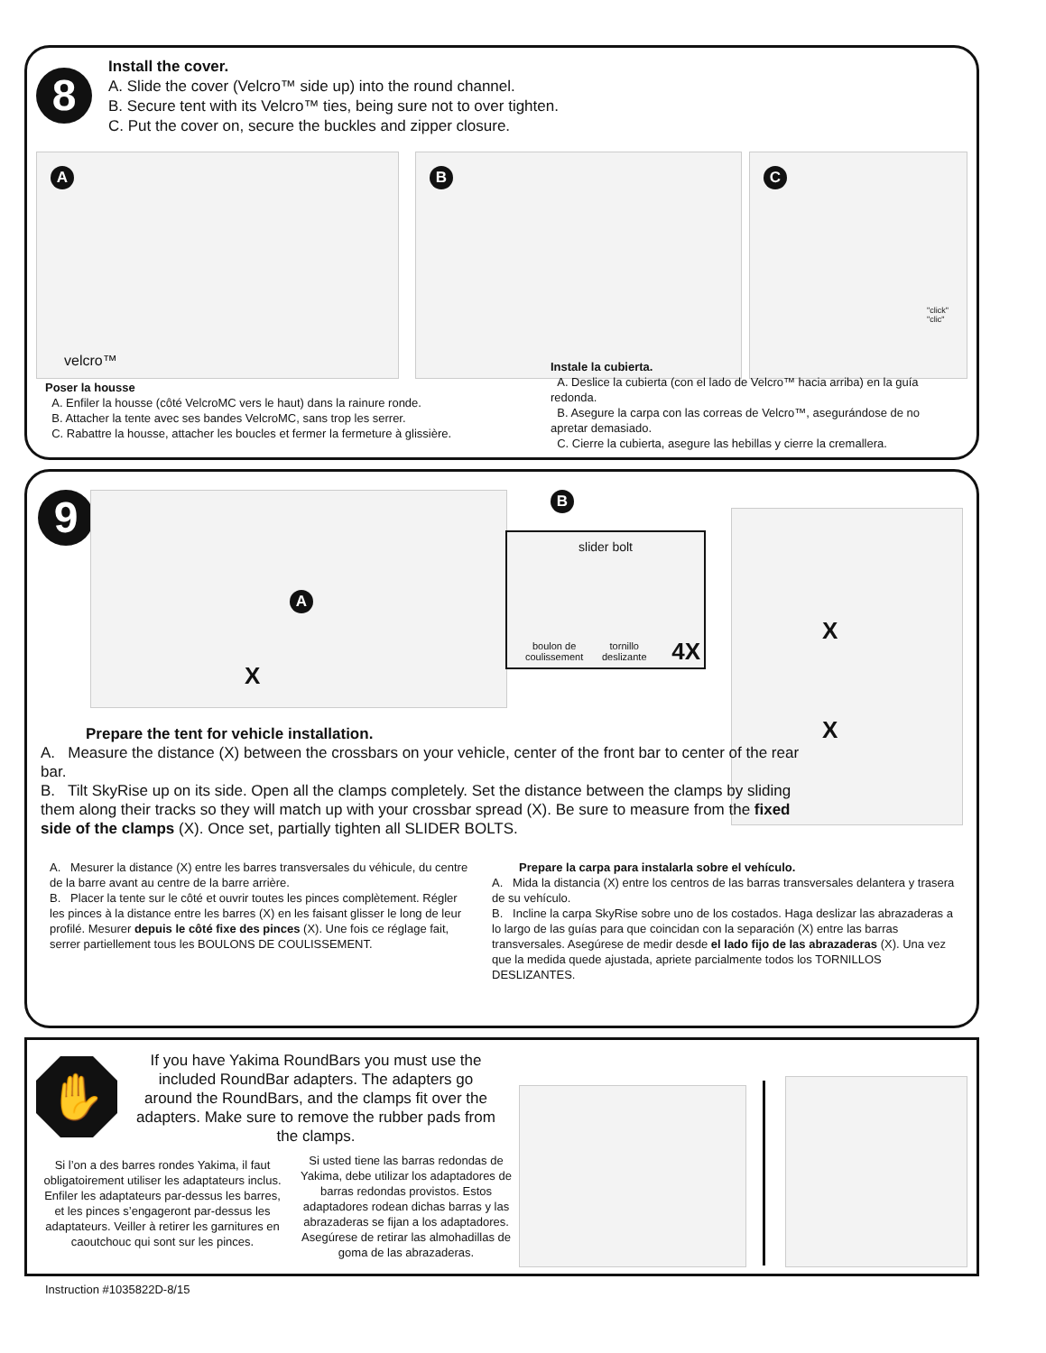8
Install the cover.
A. Slide the cover (Velcro™ side up) into the round channel.
B. Secure tent with its Velcro™ ties, being sure not to over tighten.
C. Put the cover on, secure the buckles and zipper closure.
A
velcro™
B
C
"click"
"clic"
Poser la housse
A. Enfiler la housse (côté VelcroMC vers le haut) dans la rainure ronde.
B. Attacher la tente avec ses bandes VelcroMC, sans trop les serrer.
C. Rabattre la housse, attacher les boucles et fermer la fermeture à glissière.
Instale la cubierta.
A. Deslice la cubierta (con el lado de Velcro™ hacia arriba) en la guía redonda.
B. Asegure la carpa con las correas de Velcro™, asegurándose de no apretar demasiado.
C. Cierre la cubierta, asegure las hebillas y cierre la cremallera.
9 A
X
B
slider bolt
boulon de
coulissement
tornillo
deslizante
4X
X
X
Prepare the tent for vehicle installation.
A. Measure the distance (X) between the crossbars on your vehicle, center of the front bar to center of the rear bar.
B. Tilt SkyRise up on its side. Open all the clamps completely. Set the distance between the clamps by sliding them along their tracks so they will match up with your crossbar spread (X). Be sure to measure from the fixed side of the clamps (X). Once set, partially tighten all SLIDER BOLTS.
A. Mesurer la distance (X) entre les barres transversales du véhicule, du centre de la barre avant au centre de la barre arrière.
B. Placer la tente sur le côté et ouvrir toutes les pinces complètement. Régler les pinces à la distance entre les barres (X) en les faisant glisser le long de leur profilé. Mesurer depuis le côté fixe des pinces (X). Une fois ce réglage fait, serrer partiellement tous les BOULONS DE COULISSEMENT.
Prepare la carpa para instalarla sobre el vehículo.
A. Mida la distancia (X) entre los centros de las barras transversales delantera y trasera de su vehículo.
B. Incline la carpa SkyRise sobre uno de los costados. Haga deslizar las abrazaderas a lo largo de las guías para que coincidan con la separación (X) entre las barras transversales. Asegúrese de medir desde el lado fijo de las abrazaderas (X). Una vez que la medida quede ajustada, apriete parcialmente todos los TORNILLOS DESLIZANTES.
✋
If you have Yakima RoundBars you must use the included RoundBar adapters. The adapters go around the RoundBars, and the clamps fit over the adapters. Make sure to remove the rubber pads from the clamps.
Si l’on a des barres rondes Yakima, il faut obligatoirement utiliser les adaptateurs inclus. Enfiler les adaptateurs par-dessus les barres, et les pinces s’engageront par-dessus les adaptateurs. Veiller à retirer les garnitures en caoutchouc qui sont sur les pinces.
Si usted tiene las barras redondas de Yakima, debe utilizar los adaptadores de barras redondas provistos. Estos adaptadores rodean dichas barras y las abrazaderas se fijan a los adaptadores. Asegúrese de retirar las almohadillas de goma de las abrazaderas.
Instruction #1035822D-8/15